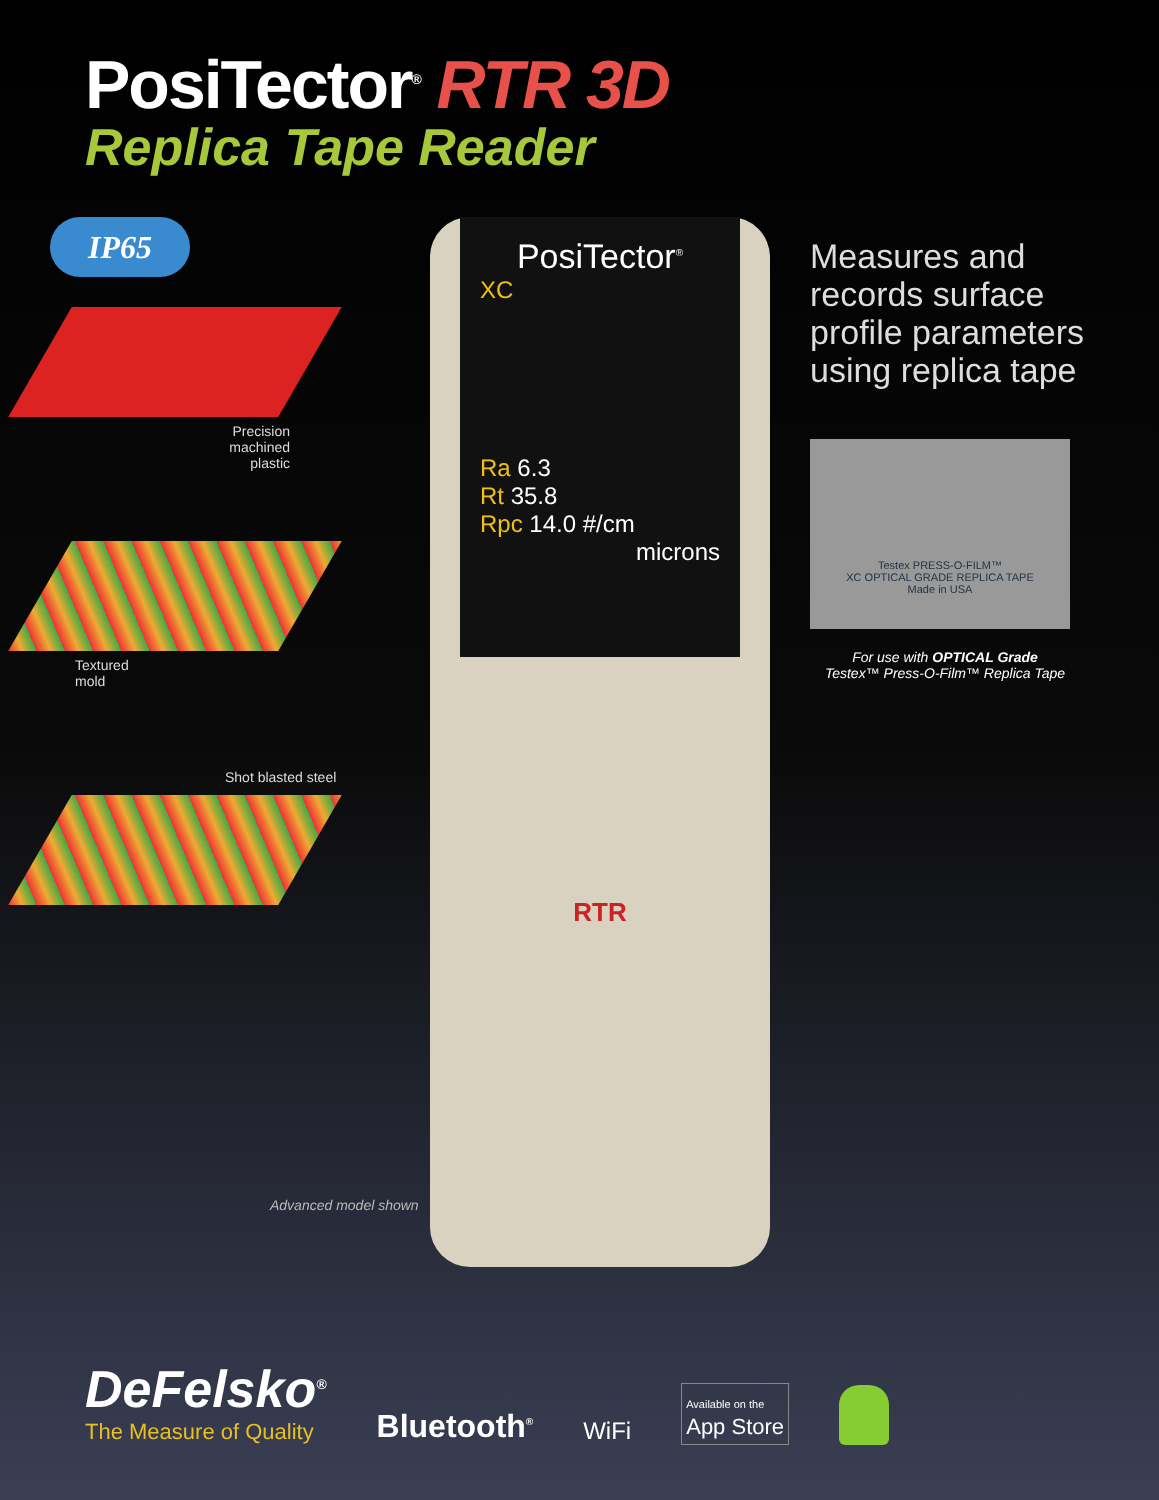PosiTector<sup>®</sup> RTR 3D
Replica Tape Reader
IP65
Precision
machined
plastic
Textured
mold
Shot blasted steel
PosiTector<sup>®</sup>
XC
Ra 6.3
Rt 35.8
Rpc 14.0 #/cm
microns
RTR
Measures and records surface profile parameters using replica tape
Testex PRESS-O-FILM™
XC OPTICAL GRADE REPLICA TAPE
Made in USA
For use with OPTICAL Grade
Testex™ Press-O-Film™ Replica Tape
Advanced model shown
DeFelsko<sup>®</sup>
The Measure of Quality
Bluetooth<sup>®</sup>
WiFi
Available on the
App Store